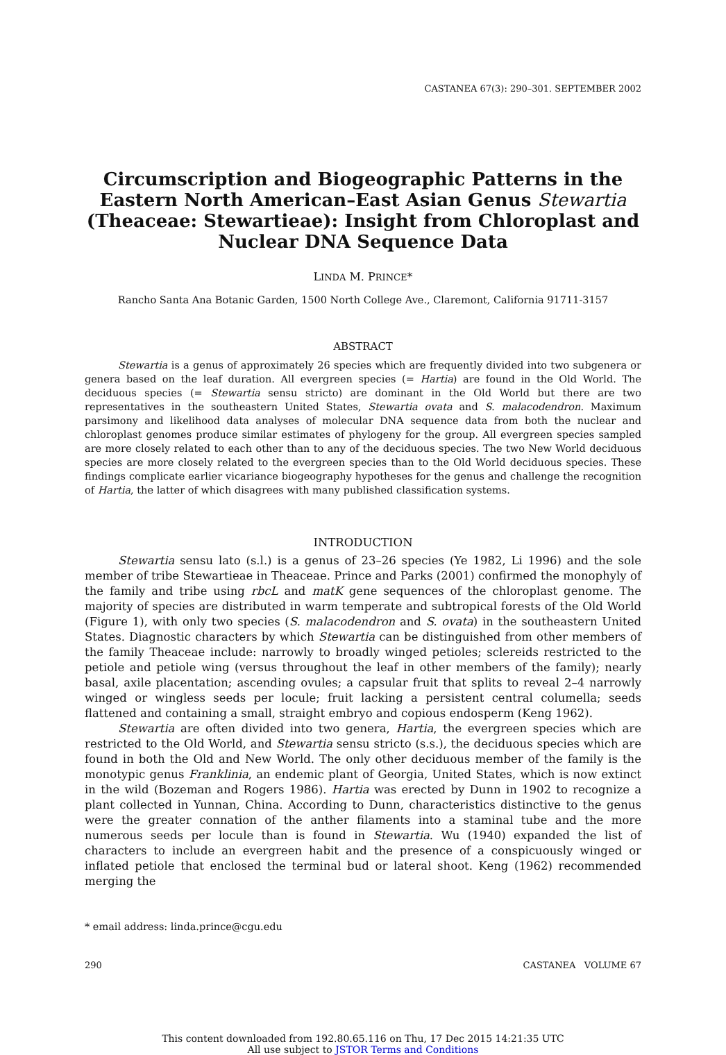CASTANEA 67(3): 290–301. SEPTEMBER 2002
Circumscription and Biogeographic Patterns in the Eastern North American–East Asian Genus Stewartia (Theaceae: Stewartieae): Insight from Chloroplast and Nuclear DNA Sequence Data
LINDA M. PRINCE*
Rancho Santa Ana Botanic Garden, 1500 North College Ave., Claremont, California 91711-3157
ABSTRACT
Stewartia is a genus of approximately 26 species which are frequently divided into two subgenera or genera based on the leaf duration. All evergreen species (= Hartia) are found in the Old World. The deciduous species (= Stewartia sensu stricto) are dominant in the Old World but there are two representatives in the southeastern United States, Stewartia ovata and S. malacodendron. Maximum parsimony and likelihood data analyses of molecular DNA sequence data from both the nuclear and chloroplast genomes produce similar estimates of phylogeny for the group. All evergreen species sampled are more closely related to each other than to any of the deciduous species. The two New World deciduous species are more closely related to the evergreen species than to the Old World deciduous species. These findings complicate earlier vicariance biogeography hypotheses for the genus and challenge the recognition of Hartia, the latter of which disagrees with many published classification systems.
INTRODUCTION
Stewartia sensu lato (s.l.) is a genus of 23–26 species (Ye 1982, Li 1996) and the sole member of tribe Stewartieae in Theaceae. Prince and Parks (2001) confirmed the monophyly of the family and tribe using rbcL and matK gene sequences of the chloroplast genome. The majority of species are distributed in warm temperate and subtropical forests of the Old World (Figure 1), with only two species (S. malacodendron and S. ovata) in the southeastern United States. Diagnostic characters by which Stewartia can be distinguished from other members of the family Theaceae include: narrowly to broadly winged petioles; sclereids restricted to the petiole and petiole wing (versus throughout the leaf in other members of the family); nearly basal, axile placentation; ascending ovules; a capsular fruit that splits to reveal 2–4 narrowly winged or wingless seeds per locule; fruit lacking a persistent central columella; seeds flattened and containing a small, straight embryo and copious endosperm (Keng 1962).
Stewartia are often divided into two genera, Hartia, the evergreen species which are restricted to the Old World, and Stewartia sensu stricto (s.s.), the deciduous species which are found in both the Old and New World. The only other deciduous member of the family is the monotypic genus Franklinia, an endemic plant of Georgia, United States, which is now extinct in the wild (Bozeman and Rogers 1986). Hartia was erected by Dunn in 1902 to recognize a plant collected in Yunnan, China. According to Dunn, characteristics distinctive to the genus were the greater connation of the anther filaments into a staminal tube and the more numerous seeds per locule than is found in Stewartia. Wu (1940) expanded the list of characters to include an evergreen habit and the presence of a conspicuously winged or inflated petiole that enclosed the terminal bud or lateral shoot. Keng (1962) recommended merging the
* email address: linda.prince@cgu.edu
290 CASTANEA VOLUME 67
This content downloaded from 192.80.65.116 on Thu, 17 Dec 2015 14:21:35 UTC
All use subject to JSTOR Terms and Conditions